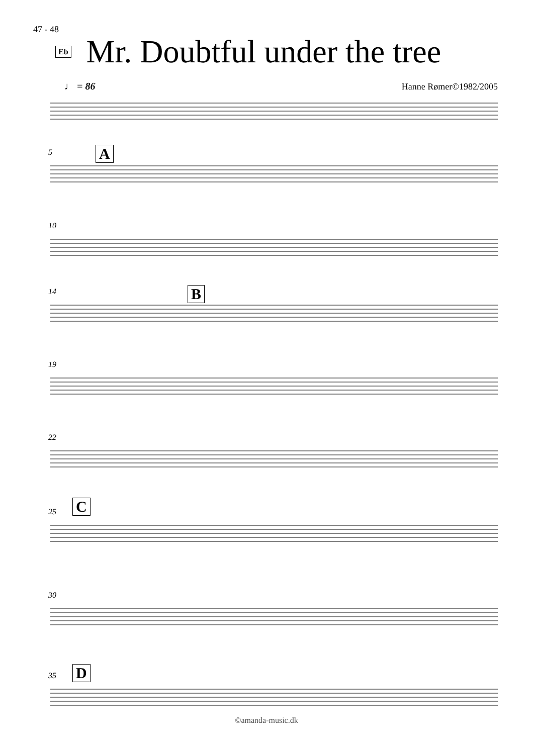47 - 48
Eb
Mr. Doubtful under the tree
♩ = 86 Hanne Rømer©1982/2005
5 A
10
14 B
19
22
25 C
30
35 D
©amanda-music.dk